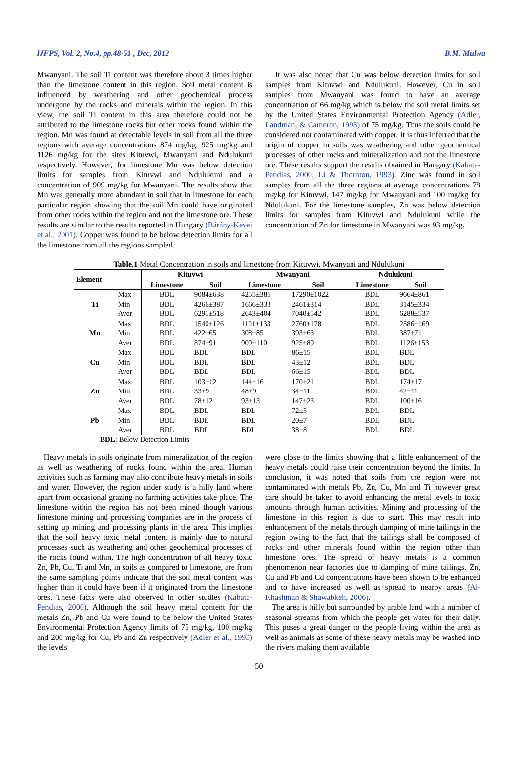IJFPS, Vol. 2, No.4, pp.48-51 , Dec, 2012 B.M. Mulwa
Mwanyani. The soil Ti content was therefore about 3 times higher than the limestone content in this region. Soil metal content is influenced by weathering and other geochemical process undergone by the rocks and minerals within the region. In this view, the soil Ti content in this area therefore could not be attributed to the limestone rocks but other rocks found within the region. Mn was found at detectable levels in soil from all the three regions with average concentrations 874 mg/kg, 925 mg/kg and 1126 mg/kg for the sites Kituvwi, Mwanyani and Ndulukuni respectively. However, for limestone Mn was below detection limits for samples from Kituvwi and Ndulukuni and a concentration of 909 mg/kg for Mwanyani. The results show that Mn was generally more abundant in soil that in limestone for each particular region showing that the soil Mn could have originated from other rocks within the region and not the limestone ore. These results are similar to the results reported in Hungary (Bárány-Kevei et al., 2001). Copper was found to be below detection limits for all the limestone from all the regions sampled.
It was also noted that Cu was below detection limits for soil samples from Kituvwi and Ndulukuni. However, Cu in soil samples from Mwanyani was found to have an average concentration of 66 mg/kg which is below the soil metal limits set by the United States Environmental Protection Agency (Adler, Landman, & Cameron, 1993) of 75 mg/kg. Thus the soils could be considered not contaminated with copper. It is thus inferred that the origin of copper in soils was weathering and other geochemical processes of other rocks and mineralization and not the limestone ore. These results support the results obtained in Hangary (Kabata-Pendias, 2000; Li & Thornton, 1993). Zinc was found in soil samples from all the three regions at average concentrations 78 mg/kg for Kituvwi, 147 mg/kg for Mwanyani and 100 mg/kg for Ndulukuni. For the limestone samples, Zn was below detection limits for samples from Kituvwi and Ndulukuni while the concentration of Zn for limestone in Mwanyani was 93 mg/kg.
Table.1 Metal Concentration in soils and limestone from Kituvwi, Mwanyani and Ndulukuni
| Element | | Kituvwi | | Mwanyani | | Ndulukuni | |
| --- | --- | --- | --- | --- | --- | --- | --- |
| | | Limestone | Soil | Limestone | Soil | Limestone | Soil |
| Ti | Max | BDL | 9084±638 | 4255±385 | 17290±1022 | BDL | 9664±861 |
| | Min | BDL | 4266±387 | 1666±333 | 2461±314 | BDL | 3145±334 |
| | Aver | BDL | 6291±518 | 2643±404 | 7040±542 | BDL | 6288±537 |
| Mn | Max | BDL | 1540±126 | 1101±133 | 2760±178 | BDL | 2586±169 |
| | Min | BDL | 422±65 | 308±85 | 393±63 | BDL | 387±71 |
| | Aver | BDL | 874±91 | 909±110 | 925±89 | BDL | 1126±153 |
| Cu | Max | BDL | BDL | BDL | 86±15 | BDL | BDL |
| | Min | BDL | BDL | BDL | 43±12 | BDL | BDL |
| | Aver | BDL | BDL | BDL | 66±15 | BDL | BDL |
| Zn | Max | BDL | 103±12 | 144±16 | 170±21 | BDL | 174±17 |
| | Min | BDL | 33±9 | 48±9 | 34±11 | BDL | 42±11 |
| | Aver | BDL | 78±12 | 93±13 | 147±23 | BDL | 100±16 |
| Pb | Max | BDL | BDL | BDL | 72±5 | BDL | BDL |
| | Min | BDL | BDL | BDL | 20±7 | BDL | BDL |
| | Aver | BDL | BDL | BDL | 38±8 | BDL | BDL |
BDL: Below Detection Limits
Heavy metals in soils originate from mineralization of the region as well as weathering of rocks found within the area. Human activities such as farming may also contribute heavy metals in soils and water. However, the region under study is a hilly land where apart from occasional grazing no farming activities take place. The limestone within the region has not been mined though various limestone mining and processing companies are in the process of setting up mining and processing plants in the area. This implies that the soil heavy toxic metal content is mainly due to natural processes such as weathering and other geochemical processes of the rocks found within. The high concentration of all heavy toxic Zn, Pb, Cu, Ti and Mn, in soils as compared to limestone, are from the same sampling points indicate that the soil metal content was higher than it could have been if it originated from the limestone ores. These facts were also observed in other studies (Kabata-Pendias, 2000). Although the soil heavy metal content for the metals Zn, Pb and Cu were found to be below the United States Environmental Protection Agency limits of 75 mg/kg, 100 mg/kg and 200 mg/kg for Cu, Pb and Zn respectively (Adler et al., 1993) the levels
were close to the limits showing that a little enhancement of the heavy metals could raise their concentration beyond the limits. In conclusion, it was noted that soils from the region were not contaminated with metals Pb, Zn, Cu, Mn and Ti however great care should be taken to avoid enhancing the metal levels to toxic amounts through human activities. Mining and processing of the limestone in this region is due to start. This may result into enhancement of the metals through damping of mine tailings in the region owing to the fact that the tailings shall be composed of rocks and other minerals found within the region other than limestone ores. The spread of heavy metals is a common phenomenon near factories due to damping of mine tailings. Zn, Cu and Pb and Cd concentrations have been shown to be enhanced and to have increased as well as spread to nearby areas (Al-Khashman & Shawabkeh, 2006).
The area is hilly but surrounded by arable land with a number of seasonal streams from which the people get water for their daily. This poses a great danger to the people living within the area as well as animals as some of these heavy metals may be washed into the rivers making them available
50